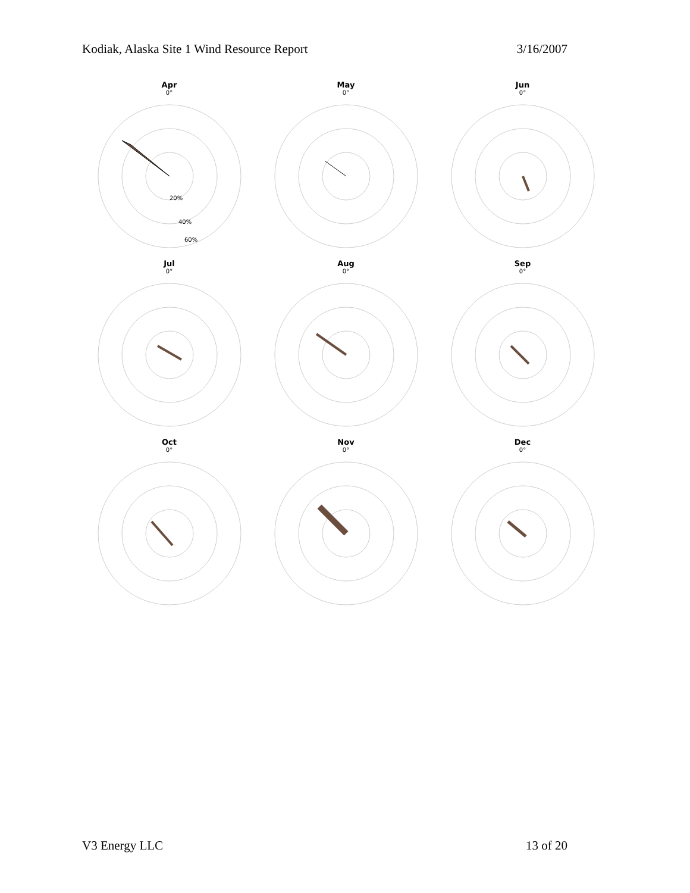Kodiak, Alaska Site 1 Wind Resource Report 3/16/2007
Apr
0°
20%
40%
60%
May
0°
Jun
0°
Jul
0°
Aug
0°
Sep
0°
Oct
0°
Nov
0°
Dec
0°
V3 Energy LLC 13 of 20